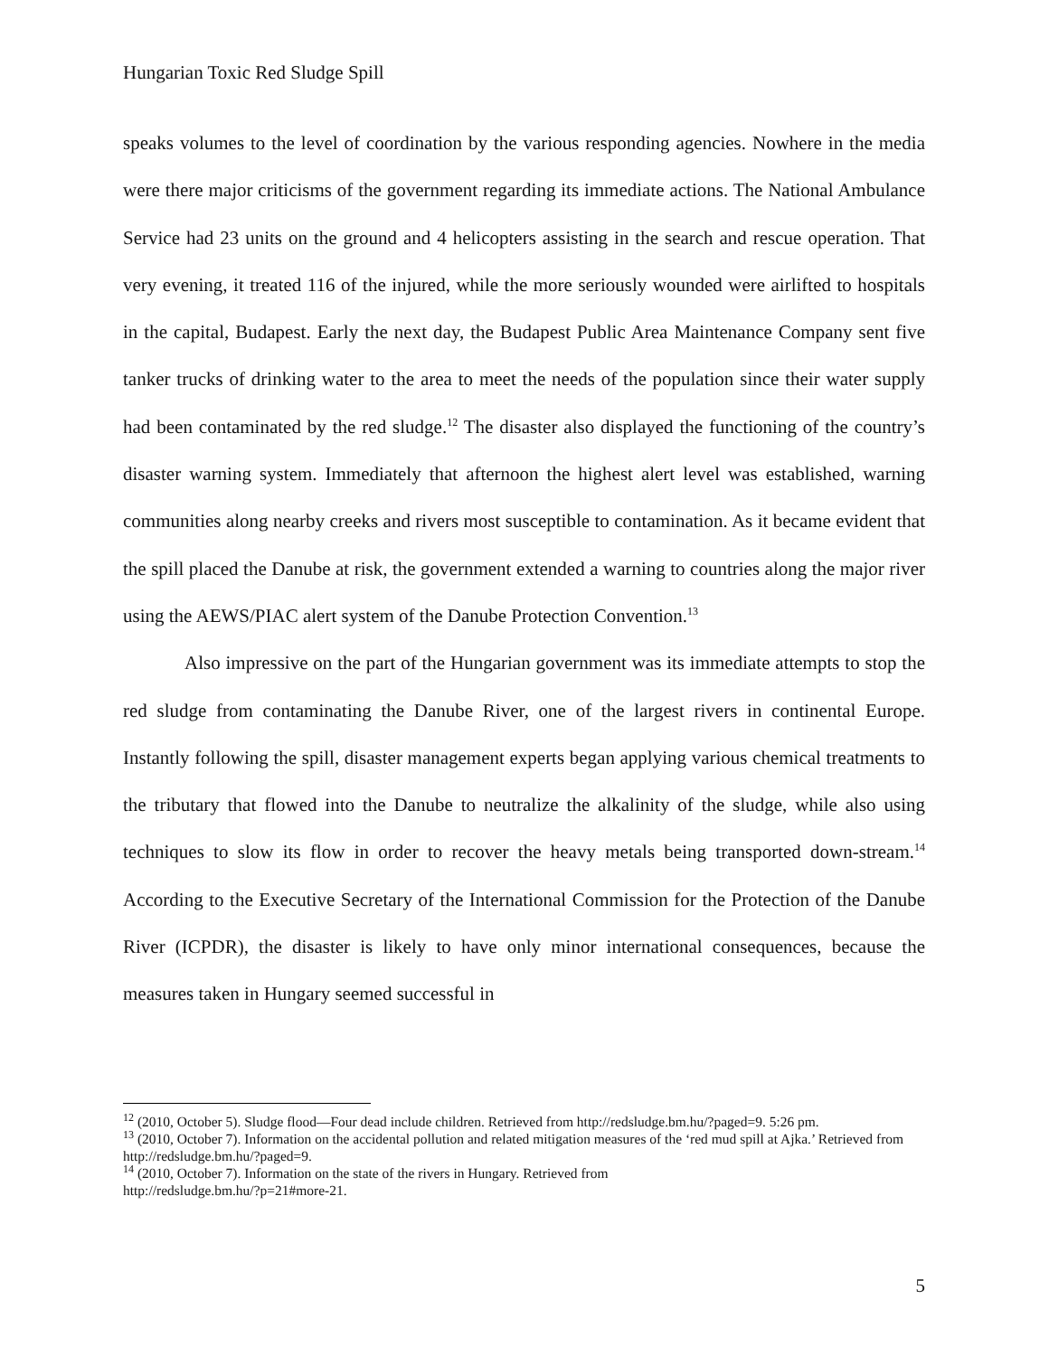Hungarian Toxic Red Sludge Spill
speaks volumes to the level of coordination by the various responding agencies. Nowhere in the media were there major criticisms of the government regarding its immediate actions. The National Ambulance Service had 23 units on the ground and 4 helicopters assisting in the search and rescue operation. That very evening, it treated 116 of the injured, while the more seriously wounded were airlifted to hospitals in the capital, Budapest. Early the next day, the Budapest Public Area Maintenance Company sent five tanker trucks of drinking water to the area to meet the needs of the population since their water supply had been contaminated by the red sludge.<sup>12</sup> The disaster also displayed the functioning of the country’s disaster warning system. Immediately that afternoon the highest alert level was established, warning communities along nearby creeks and rivers most susceptible to contamination. As it became evident that the spill placed the Danube at risk, the government extended a warning to countries along the major river using the AEWS/PIAC alert system of the Danube Protection Convention.<sup>13</sup>
Also impressive on the part of the Hungarian government was its immediate attempts to stop the red sludge from contaminating the Danube River, one of the largest rivers in continental Europe. Instantly following the spill, disaster management experts began applying various chemical treatments to the tributary that flowed into the Danube to neutralize the alkalinity of the sludge, while also using techniques to slow its flow in order to recover the heavy metals being transported down-stream.<sup>14</sup> According to the Executive Secretary of the International Commission for the Protection of the Danube River (ICPDR), the disaster is likely to have only minor international consequences, because the measures taken in Hungary seemed successful in
<sup>12</sup> (2010, October 5). Sludge flood—Four dead include children. Retrieved from http://redsludge.bm.hu/?paged=9. 5:26 pm.
<sup>13</sup> (2010, October 7). Information on the accidental pollution and related mitigation measures of the ‘red mud spill at Ajka.’ Retrieved from http://redsludge.bm.hu/?paged=9.
<sup>14</sup> (2010, October 7). Information on the state of the rivers in Hungary. Retrieved from
http://redsludge.bm.hu/?p=21#more-21.
5